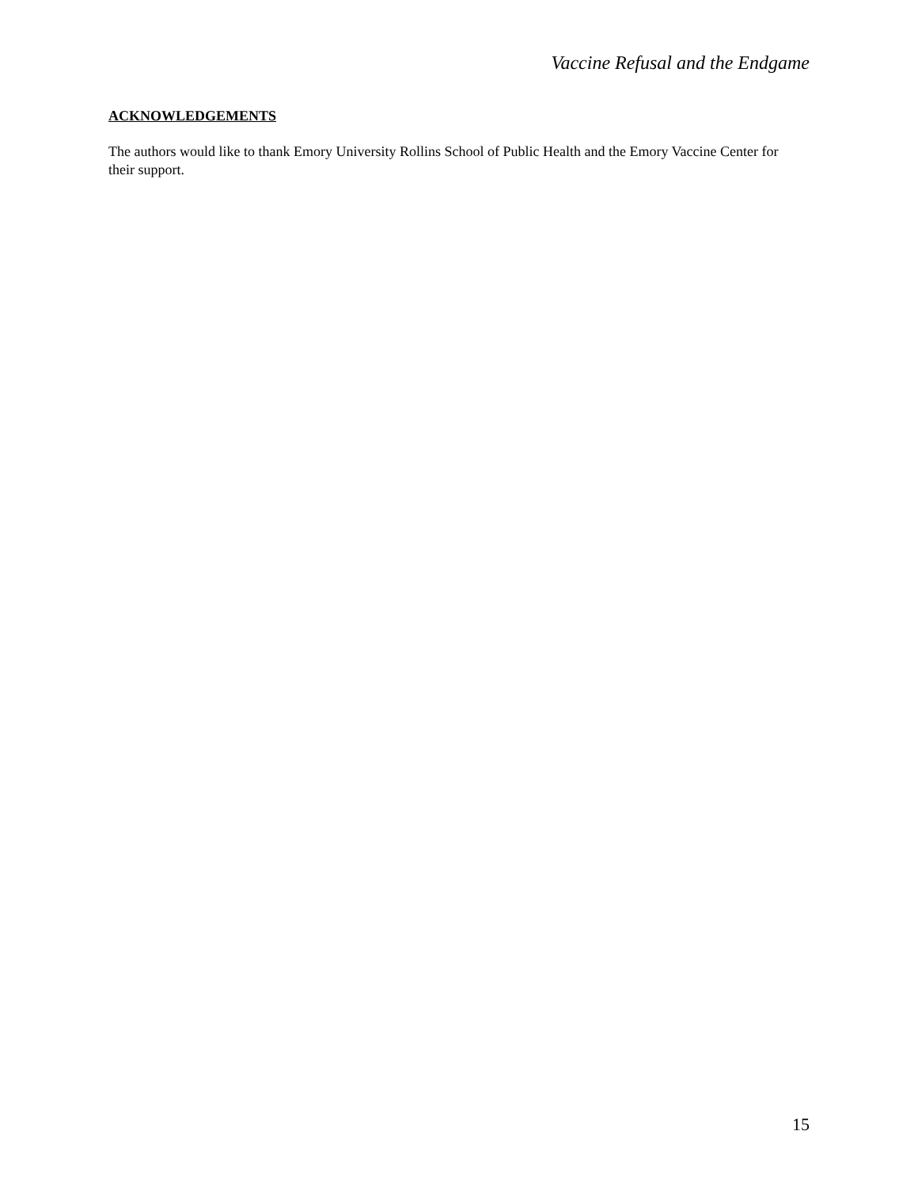Vaccine Refusal and the Endgame
ACKNOWLEDGEMENTS
The authors would like to thank Emory University Rollins School of Public Health and the Emory Vaccine Center for their support.
15